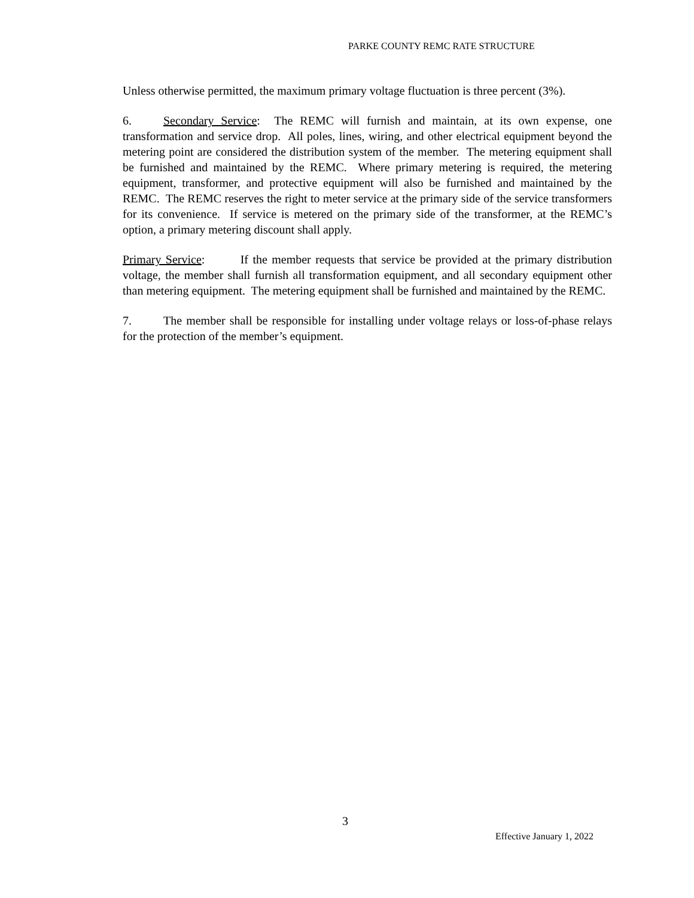PARKE COUNTY REMC RATE STRUCTURE
Unless otherwise permitted, the maximum primary voltage fluctuation is three percent (3%).
6. Secondary Service: The REMC will furnish and maintain, at its own expense, one transformation and service drop. All poles, lines, wiring, and other electrical equipment beyond the metering point are considered the distribution system of the member. The metering equipment shall be furnished and maintained by the REMC. Where primary metering is required, the metering equipment, transformer, and protective equipment will also be furnished and maintained by the REMC. The REMC reserves the right to meter service at the primary side of the service transformers for its convenience. If service is metered on the primary side of the transformer, at the REMC’s option, a primary metering discount shall apply.
Primary Service: If the member requests that service be provided at the primary distribution voltage, the member shall furnish all transformation equipment, and all secondary equipment other than metering equipment. The metering equipment shall be furnished and maintained by the REMC.
7. The member shall be responsible for installing under voltage relays or loss-of-phase relays for the protection of the member’s equipment.
3
Effective January 1, 2022